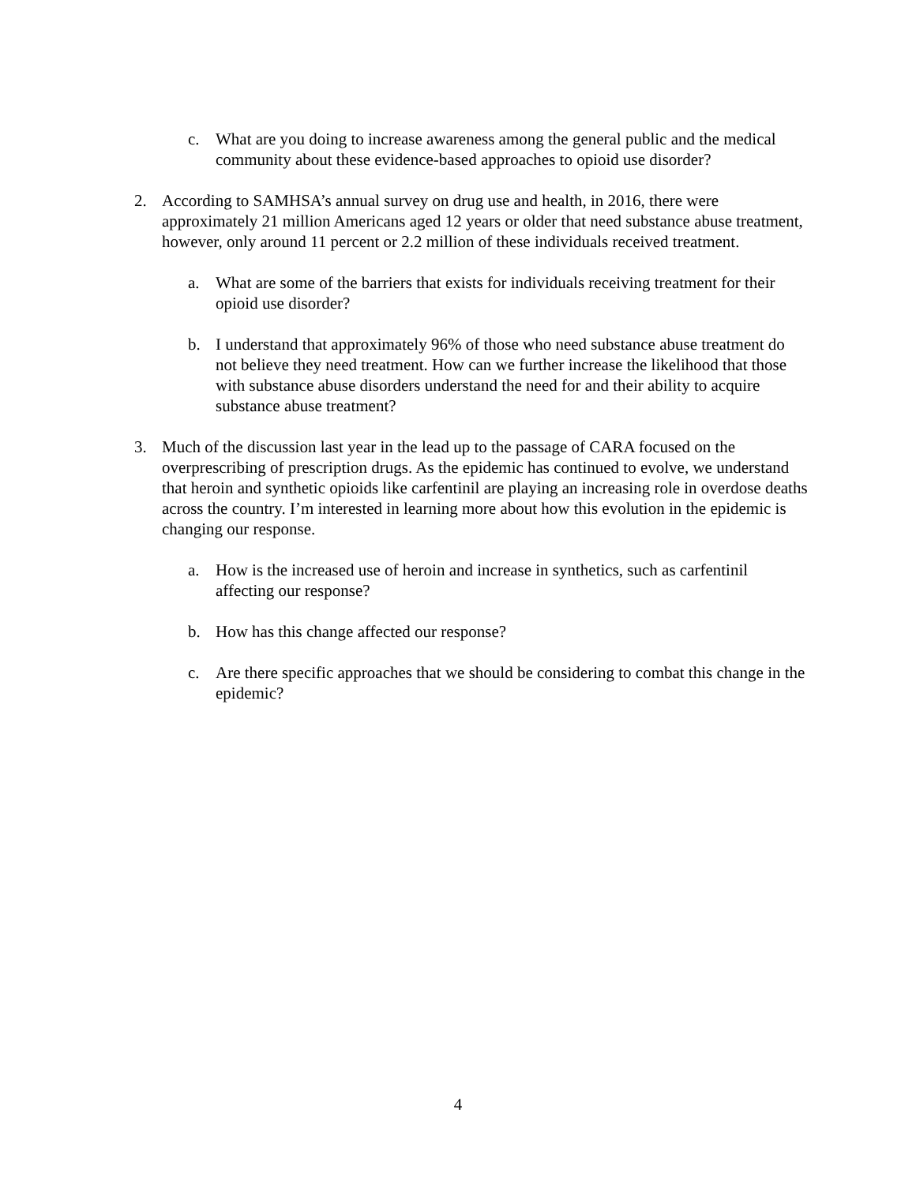c. What are you doing to increase awareness among the general public and the medical community about these evidence-based approaches to opioid use disorder?
2. According to SAMHSA’s annual survey on drug use and health, in 2016, there were approximately 21 million Americans aged 12 years or older that need substance abuse treatment, however, only around 11 percent or 2.2 million of these individuals received treatment.
a. What are some of the barriers that exists for individuals receiving treatment for their opioid use disorder?
b. I understand that approximately 96% of those who need substance abuse treatment do not believe they need treatment. How can we further increase the likelihood that those with substance abuse disorders understand the need for and their ability to acquire substance abuse treatment?
3. Much of the discussion last year in the lead up to the passage of CARA focused on the overprescribing of prescription drugs. As the epidemic has continued to evolve, we understand that heroin and synthetic opioids like carfentinil are playing an increasing role in overdose deaths across the country. I’m interested in learning more about how this evolution in the epidemic is changing our response.
a. How is the increased use of heroin and increase in synthetics, such as carfentinil affecting our response?
b. How has this change affected our response?
c. Are there specific approaches that we should be considering to combat this change in the epidemic?
4